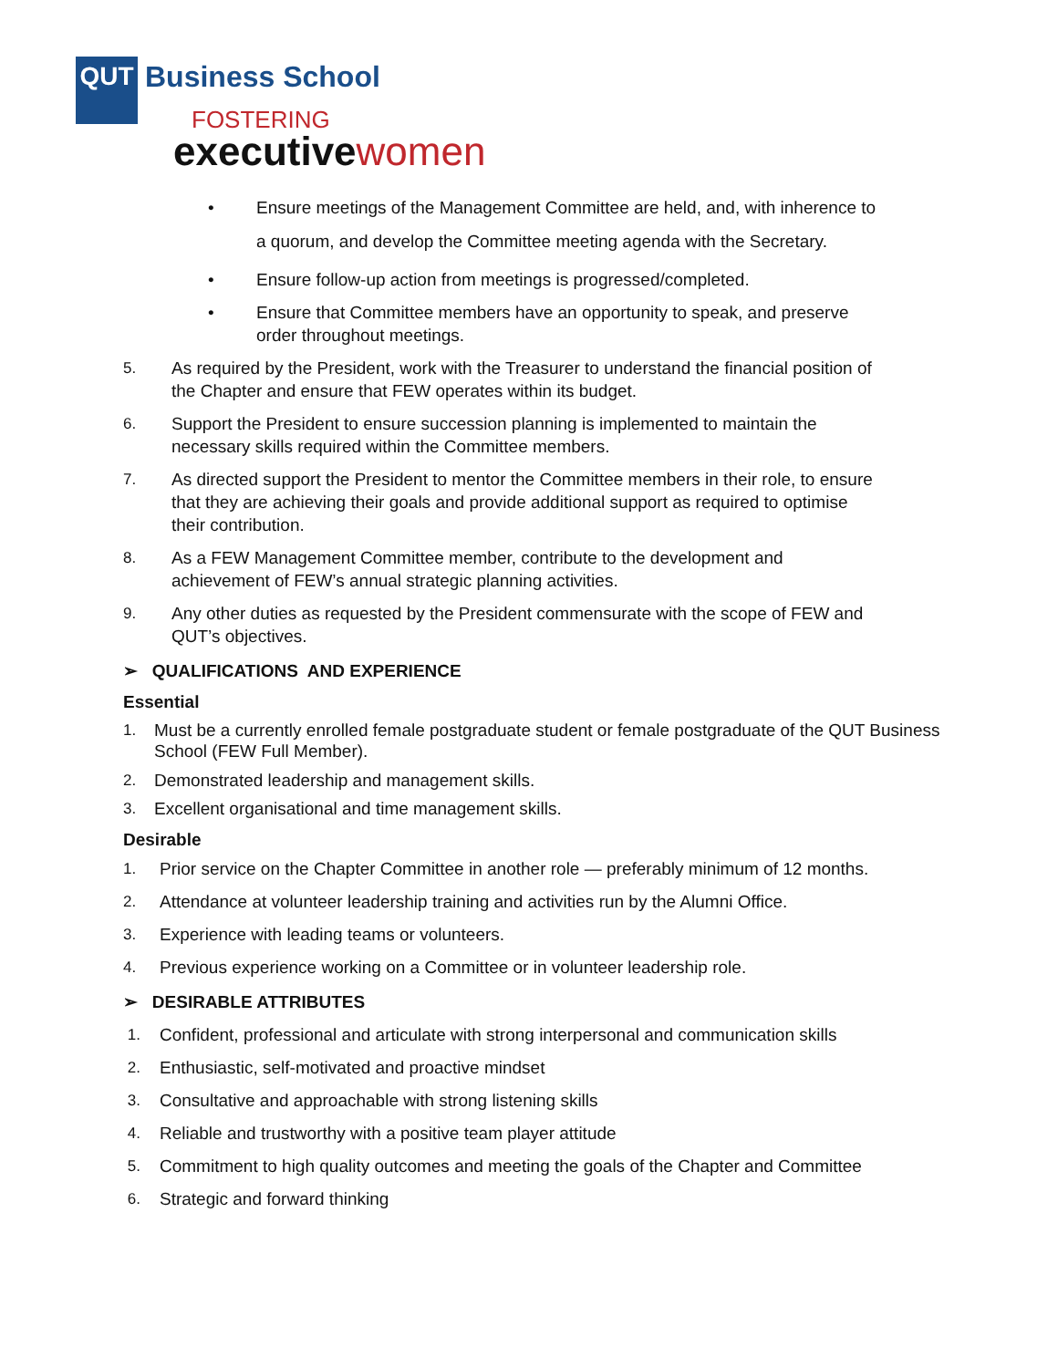QUT Business School
FOSTERING
executivewomen
•
Ensure meetings of the Management Committee are held, and, with inherence to
a quorum, and develop the Committee meeting agenda with the Secretary.
• Ensure follow-up action from meetings is progressed/completed.
• Ensure that Committee members have an opportunity to speak, and preserve
order throughout meetings.
5. As required by the President, work with the Treasurer to understand the financial position of
the Chapter and ensure that FEW operates within its budget.
6. Support the President to ensure succession planning is implemented to maintain the
necessary skills required within the Committee members.
7. As directed support the President to mentor the Committee members in their role, to ensure
that they are achieving their goals and provide additional support as required to optimise
their contribution.
8. As a FEW Management Committee member, contribute to the development and
achievement of FEW’s annual strategic planning activities.
9. Any other duties as requested by the President commensurate with the scope of FEW and
QUT’s objectives.
➢ QUALIFICATIONS AND EXPERIENCE
Essential
1. Must be a currently enrolled female postgraduate student or female postgraduate of the QUT Business
School (FEW Full Member).
2. Demonstrated leadership and management skills.
3. Excellent organisational and time management skills.
Desirable
1. Prior service on the Chapter Committee in another role — preferably minimum of 12 months.
2. Attendance at volunteer leadership training and activities run by the Alumni Office.
3. Experience with leading teams or volunteers.
4. Previous experience working on a Committee or in volunteer leadership role.
➢ DESIRABLE ATTRIBUTES
1. Confident, professional and articulate with strong interpersonal and communication skills
2. Enthusiastic, self-motivated and proactive mindset
3. Consultative and approachable with strong listening skills
4. Reliable and trustworthy with a positive team player attitude
5. Commitment to high quality outcomes and meeting the goals of the Chapter and Committee
6. Strategic and forward thinking